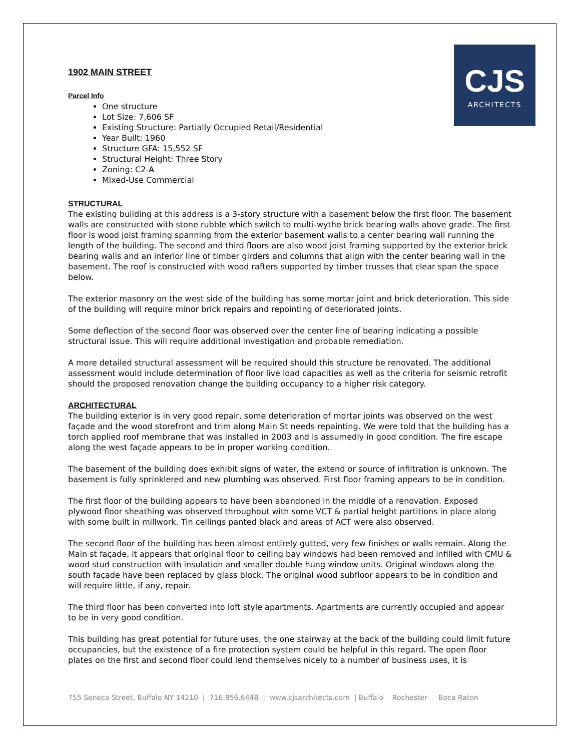CJS
ARCHITECTS
1902 MAIN STREET
Parcel Info
One structure
Lot Size: 7,606 SF
Existing Structure: Partially Occupied Retail/Residential
Year Built: 1960
Structure GFA: 15,552 SF
Structural Height: Three Story
Zoning: C2-A
Mixed-Use Commercial
STRUCTURAL
The existing building at this address is a 3-story structure with a basement below the first floor. The basement walls are constructed with stone rubble which switch to multi-wythe brick bearing walls above grade. The first floor is wood joist framing spanning from the exterior basement walls to a center bearing wall running the length of the building. The second and third floors are also wood joist framing supported by the exterior brick bearing walls and an interior line of timber girders and columns that align with the center bearing wall in the basement. The roof is constructed with wood rafters supported by timber trusses that clear span the space below.
The exterior masonry on the west side of the building has some mortar joint and brick deterioration. This side of the building will require minor brick repairs and repointing of deteriorated joints.
Some deflection of the second floor was observed over the center line of bearing indicating a possible structural issue. This will require additional investigation and probable remediation.
A more detailed structural assessment will be required should this structure be renovated. The additional assessment would include determination of floor live load capacities as well as the criteria for seismic retrofit should the proposed renovation change the building occupancy to a higher risk category.
ARCHITECTURAL
The building exterior is in very good repair, some deterioration of mortar joints was observed on the west façade and the wood storefront and trim along Main St needs repainting. We were told that the building has a torch applied roof membrane that was installed in 2003 and is assumedly in good condition. The fire escape along the west façade appears to be in proper working condition.
The basement of the building does exhibit signs of water, the extend or source of infiltration is unknown. The basement is fully sprinklered and new plumbing was observed. First floor framing appears to be in condition.
The first floor of the building appears to have been abandoned in the middle of a renovation. Exposed plywood floor sheathing was observed throughout with some VCT & partial height partitions in place along with some built in millwork. Tin ceilings panted black and areas of ACT were also observed.
The second floor of the building has been almost entirely gutted, very few finishes or walls remain. Along the Main st façade, it appears that original floor to ceiling bay windows had been removed and infilled with CMU & wood stud construction with insulation and smaller double hung window units. Original windows along the south façade have been replaced by glass block. The original wood subfloor appears to be in condition and will require little, if any, repair.
The third floor has been converted into loft style apartments. Apartments are currently occupied and appear to be in very good condition.
This building has great potential for future uses, the one stairway at the back of the building could limit future occupancies, but the existence of a fire protection system could be helpful in this regard. The open floor plates on the first and second floor could lend themselves nicely to a number of business uses, it is
755 Seneca Street, Buffalo NY 14210 | 716.856.6448 | www.cjsarchitects.com | Buffalo Rochester Boca Raton